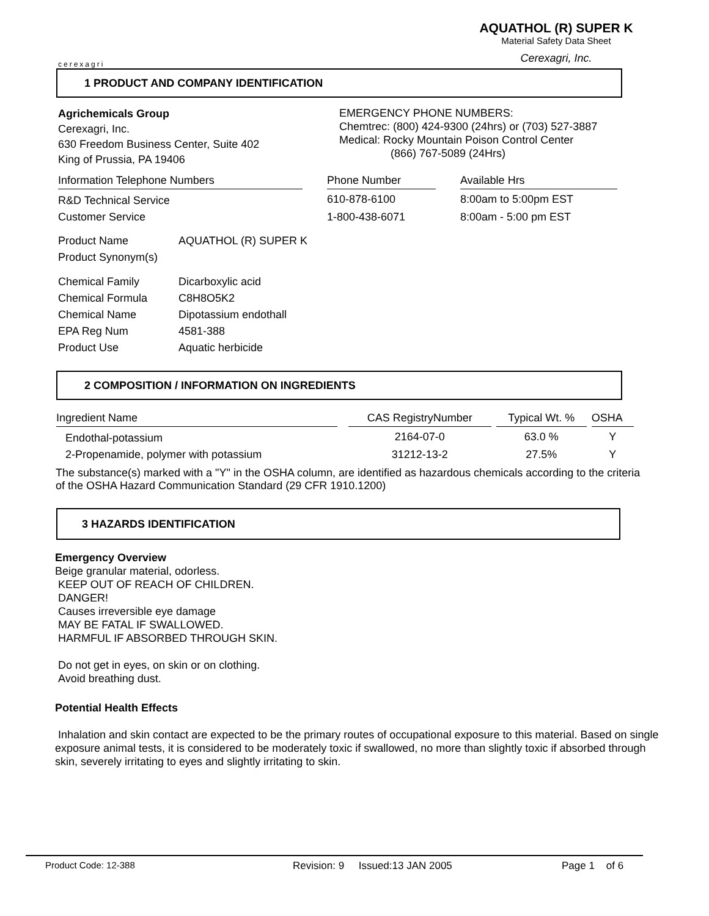cerexagri
AQUATHOL (R) SUPER K
Material Safety Data Sheet
Cerexagri, Inc.
1 PRODUCT AND COMPANY IDENTIFICATION
Agrichemicals Group
Cerexagri, Inc.
630 Freedom Business Center, Suite 402
King of Prussia, PA 19406
EMERGENCY PHONE NUMBERS:
Chemtrec: (800) 424-9300 (24hrs) or (703) 527-3887
Medical: Rocky Mountain Poison Control Center
(866) 767-5089 (24Hrs)
| Information Telephone Numbers | | Phone Number | | Available Hrs |
| --- | --- | --- | --- | --- |
| R&D Technical Service | | 610-878-6100 | | 8:00am to 5:00pm EST |
| Customer Service | | 1-800-438-6071 | | 8:00am - 5:00 pm EST |
| Product Name | AQUATHOL (R) SUPER K |
| Product Synonym(s) | |
| Chemical Family | Dicarboxylic acid |
| Chemical Formula | C8H8O5K2 |
| Chemical Name | Dipotassium endothall |
| EPA Reg Num | 4581-388 |
| Product Use | Aquatic herbicide |
2 COMPOSITION / INFORMATION ON INGREDIENTS
| Ingredient Name | | CAS RegistryNumber | | Typical Wt. % | | OSHA |
| --- | --- | --- | --- | --- | --- | --- |
| Endothal-potassium | | 2164-07-0 | | 63.0 % | | Y |
| 2-Propenamide, polymer with potassium | | 31212-13-2 | | 27.5% | | Y |
The substance(s) marked with a "Y" in the OSHA column, are identified as hazardous chemicals according to the criteria of the OSHA Hazard Communication Standard (29 CFR 1910.1200)
3 HAZARDS IDENTIFICATION
Emergency Overview
Beige granular material, odorless.
KEEP OUT OF REACH OF CHILDREN.
DANGER!
Causes irreversible eye damage
MAY BE FATAL IF SWALLOWED.
HARMFUL IF ABSORBED THROUGH SKIN.
Do not get in eyes, on skin or on clothing.
Avoid breathing dust.
Potential Health Effects
Inhalation and skin contact are expected to be the primary routes of occupational exposure to this material. Based on single exposure animal tests, it is considered to be moderately toxic if swallowed, no more than slightly toxic if absorbed through skin, severely irritating to eyes and slightly irritating to skin.
Product Code: 12-388 Revision: 9 Issued:13 JAN 2005 Page 1 of 6